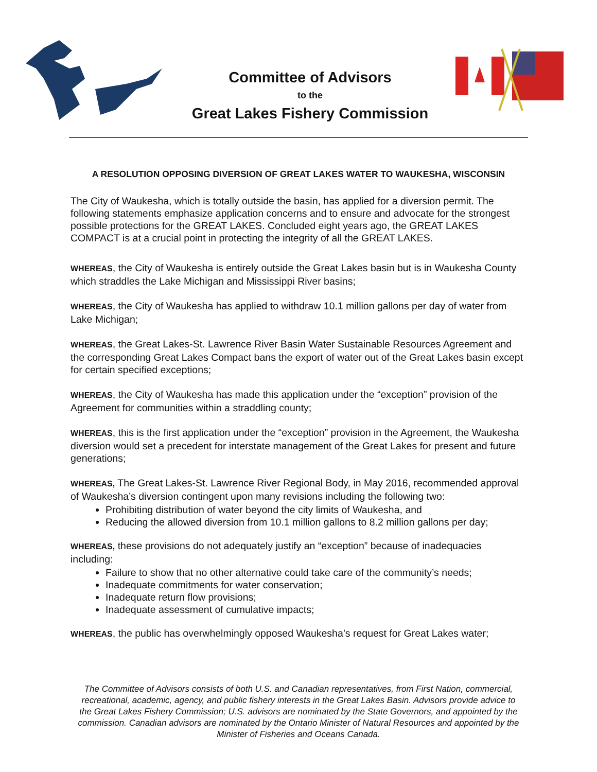Committee of Advisors
to the
Great Lakes Fishery Commission
A RESOLUTION OPPOSING DIVERSION OF GREAT LAKES WATER TO WAUKESHA, WISCONSIN
The City of Waukesha, which is totally outside the basin, has applied for a diversion permit. The following statements emphasize application concerns and to ensure and advocate for the strongest possible protections for the GREAT LAKES. Concluded eight years ago, the GREAT LAKES COMPACT is at a crucial point in protecting the integrity of all the GREAT LAKES.
WHEREAS, the City of Waukesha is entirely outside the Great Lakes basin but is in Waukesha County which straddles the Lake Michigan and Mississippi River basins;
WHEREAS, the City of Waukesha has applied to withdraw 10.1 million gallons per day of water from Lake Michigan;
WHEREAS, the Great Lakes-St. Lawrence River Basin Water Sustainable Resources Agreement and the corresponding Great Lakes Compact bans the export of water out of the Great Lakes basin except for certain specified exceptions;
WHEREAS, the City of Waukesha has made this application under the “exception” provision of the Agreement for communities within a straddling county;
WHEREAS, this is the first application under the “exception” provision in the Agreement, the Waukesha diversion would set a precedent for interstate management of the Great Lakes for present and future generations;
WHEREAS, The Great Lakes-St. Lawrence River Regional Body, in May 2016, recommended approval of Waukesha’s diversion contingent upon many revisions including the following two:
Prohibiting distribution of water beyond the city limits of Waukesha, and
Reducing the allowed diversion from 10.1 million gallons to 8.2 million gallons per day;
WHEREAS, these provisions do not adequately justify an “exception” because of inadequacies including:
Failure to show that no other alternative could take care of the community’s needs;
Inadequate commitments for water conservation;
Inadequate return flow provisions;
Inadequate assessment of cumulative impacts;
WHEREAS, the public has overwhelmingly opposed Waukesha’s request for Great Lakes water;
The Committee of Advisors consists of both U.S. and Canadian representatives, from First Nation, commercial, recreational, academic, agency, and public fishery interests in the Great Lakes Basin. Advisors provide advice to the Great Lakes Fishery Commission; U.S. advisors are nominated by the State Governors, and appointed by the commission. Canadian advisors are nominated by the Ontario Minister of Natural Resources and appointed by the Minister of Fisheries and Oceans Canada.